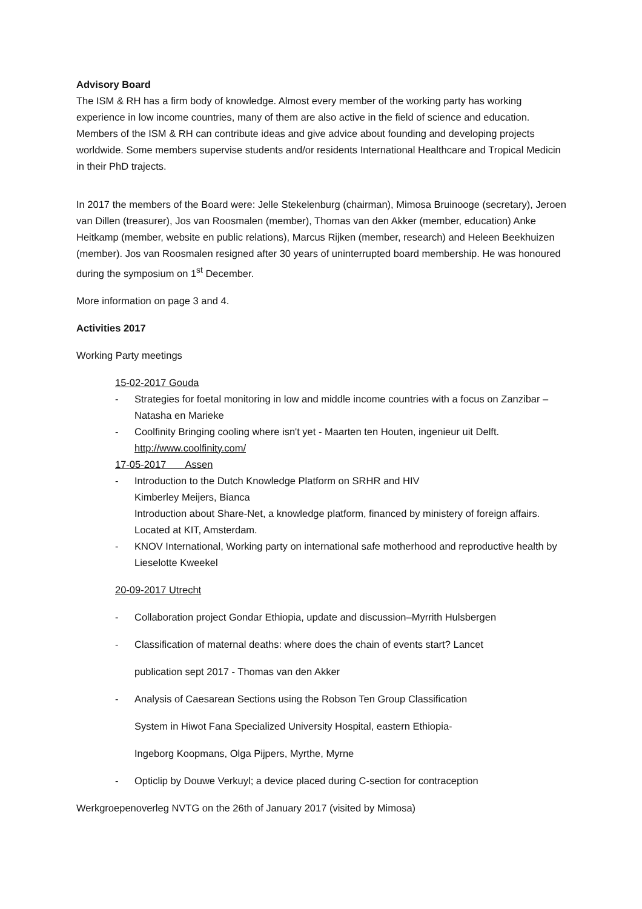Advisory Board
The ISM & RH has a firm body of knowledge. Almost every member of the working party has working experience in low income countries, many of them are also active in the field of science and education. Members of the ISM & RH can contribute ideas and give advice about founding and developing projects worldwide. Some members supervise students and/or residents International Healthcare and Tropical Medicin in their PhD trajects.
In 2017 the members of the Board were: Jelle Stekelenburg (chairman), Mimosa Bruinooge (secretary), Jeroen van Dillen (treasurer), Jos van Roosmalen (member), Thomas van den Akker (member, education) Anke Heitkamp (member, website en public relations), Marcus Rijken (member, research) and Heleen Beekhuizen (member). Jos van Roosmalen resigned after 30 years of uninterrupted board membership. He was honoured during the symposium on 1<sup>st</sup> December.
More information on page 3 and 4.
Activities 2017
Working Party meetings
15-02-2017 Gouda
- Strategies for foetal monitoring in low and middle income countries with a focus on Zanzibar – Natasha en Marieke
- Coolfinity Bringing cooling where isn't yet - Maarten ten Houten, ingenieur uit Delft.
http://www.coolfinity.com/
17-05-2017 Assen
- Introduction to the Dutch Knowledge Platform on SRHR and HIV
Kimberley Meijers, Bianca
Introduction about Share-Net, a knowledge platform, financed by ministery of foreign affairs. Located at KIT, Amsterdam.
- KNOV International, Working party on international safe motherhood and reproductive health by Lieselotte Kweekel
20-09-2017 Utrecht
- Collaboration project Gondar Ethiopia, update and discussion–Myrrith Hulsbergen
- Classification of maternal deaths: where does the chain of events start? Lancet
publication sept 2017 - Thomas van den Akker
- Analysis of Caesarean Sections using the Robson Ten Group Classification
System in Hiwot Fana Specialized University Hospital, eastern Ethiopia-
Ingeborg Koopmans, Olga Pijpers, Myrthe, Myrne
- Opticlip by Douwe Verkuyl; a device placed during C-section for contraception
Werkgroepenoverleg NVTG on the 26th of January 2017 (visited by Mimosa)